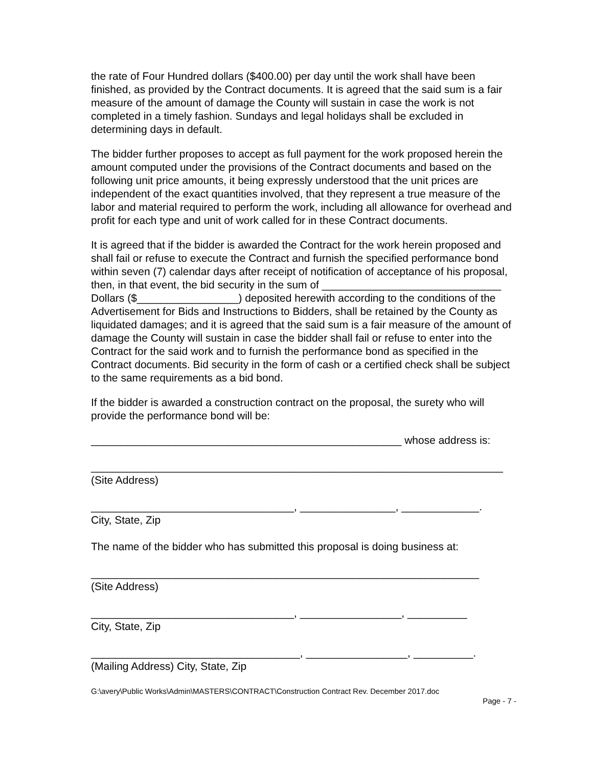the rate of Four Hundred dollars ($400.00) per day until the work shall have been finished, as provided by the Contract documents. It is agreed that the said sum is a fair measure of the amount of damage the County will sustain in case the work is not completed in a timely fashion. Sundays and legal holidays shall be excluded in determining days in default.
The bidder further proposes to accept as full payment for the work proposed herein the amount computed under the provisions of the Contract documents and based on the following unit price amounts, it being expressly understood that the unit prices are independent of the exact quantities involved, that they represent a true measure of the labor and material required to perform the work, including all allowance for overhead and profit for each type and unit of work called for in these Contract documents.
It is agreed that if the bidder is awarded the Contract for the work herein proposed and shall fail or refuse to execute the Contract and furnish the specified performance bond within seven (7) calendar days after receipt of notification of acceptance of his proposal, then, in that event, the bid security in the sum of ______________________________ Dollars ($_________________) deposited herewith according to the conditions of the Advertisement for Bids and Instructions to Bidders, shall be retained by the County as liquidated damages; and it is agreed that the said sum is a fair measure of the amount of damage the County will sustain in case the bidder shall fail or refuse to enter into the Contract for the said work and to furnish the performance bond as specified in the Contract documents. Bid security in the form of cash or a certified check shall be subject to the same requirements as a bid bond.
If the bidder is awarded a construction contract on the proposal, the surety who will provide the performance bond will be:
____________________________________________________ whose address is:
_____________________________________________________________________
(Site Address)
__________________________________, ________________, _____________.
City, State, Zip
The name of the bidder who has submitted this proposal is doing business at:
_________________________________________________________________
(Site Address)
__________________________________, _________________, __________
City, State, Zip
___________________________________, _________________, __________.
(Mailing Address) City, State, Zip
G:\avery\Public Works\Admin\MASTERS\CONTRACT\Construction Contract Rev. December 2017.doc
Page - 7 -